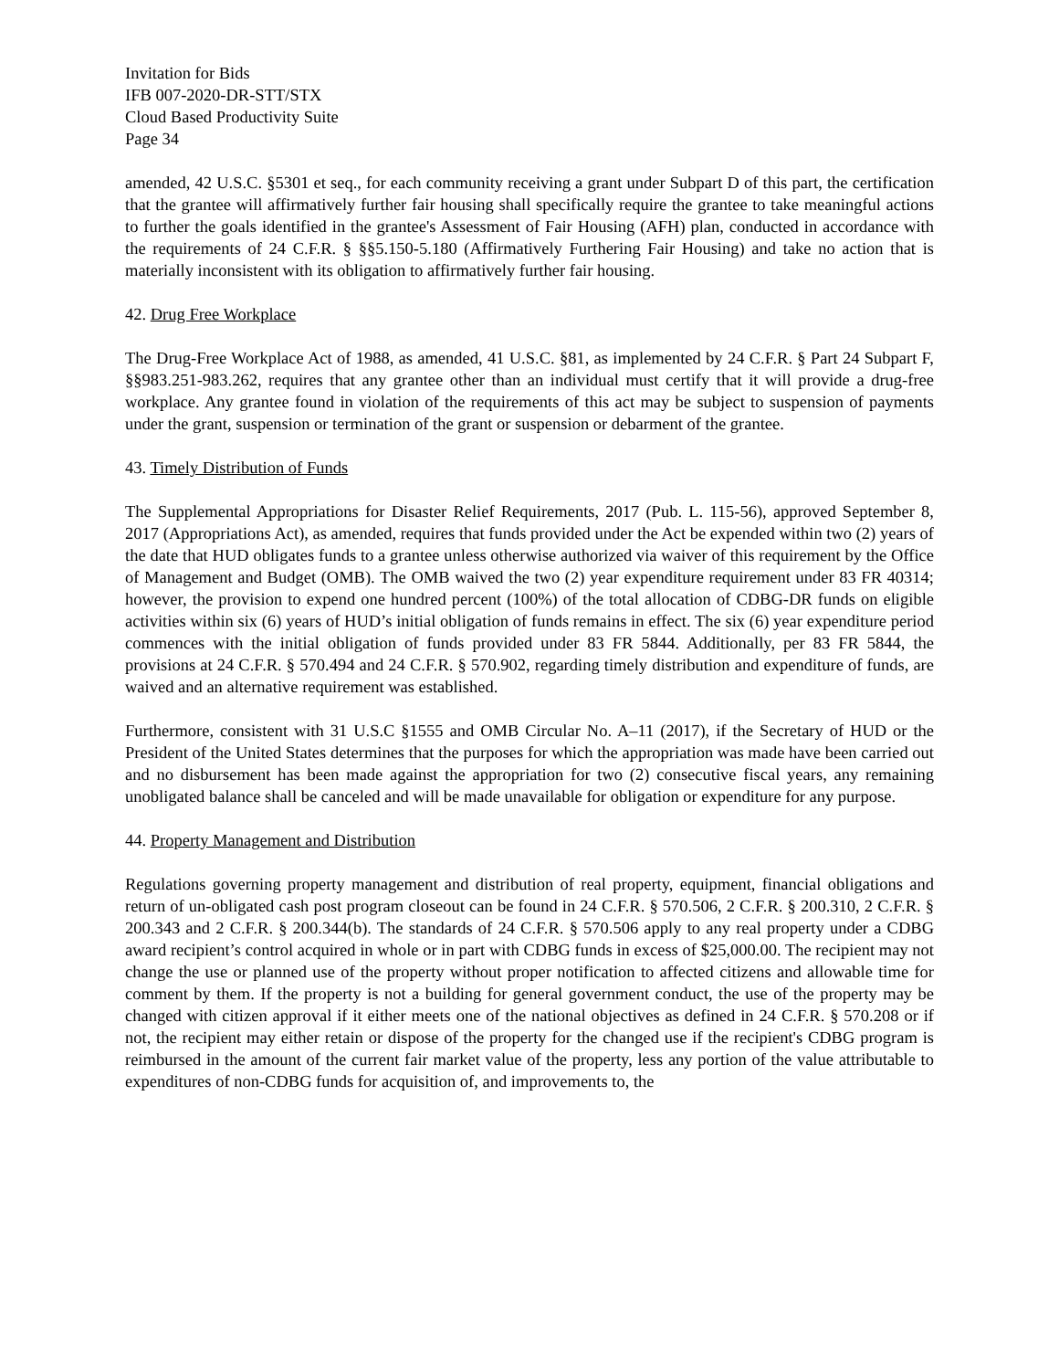Invitation for Bids
IFB 007-2020-DR-STT/STX
Cloud Based Productivity Suite
Page 34
amended, 42 U.S.C. §5301 et seq., for each community receiving a grant under Subpart D of this part, the certification that the grantee will affirmatively further fair housing shall specifically require the grantee to take meaningful actions to further the goals identified in the grantee's Assessment of Fair Housing (AFH) plan, conducted in accordance with the requirements of 24 C.F.R. § §§5.150-5.180 (Affirmatively Furthering Fair Housing) and take no action that is materially inconsistent with its obligation to affirmatively further fair housing.
42. Drug Free Workplace
The Drug-Free Workplace Act of 1988, as amended, 41 U.S.C. §81, as implemented by 24 C.F.R. § Part 24 Subpart F, §§983.251-983.262, requires that any grantee other than an individual must certify that it will provide a drug-free workplace. Any grantee found in violation of the requirements of this act may be subject to suspension of payments under the grant, suspension or termination of the grant or suspension or debarment of the grantee.
43. Timely Distribution of Funds
The Supplemental Appropriations for Disaster Relief Requirements, 2017 (Pub. L. 115-56), approved September 8, 2017 (Appropriations Act), as amended, requires that funds provided under the Act be expended within two (2) years of the date that HUD obligates funds to a grantee unless otherwise authorized via waiver of this requirement by the Office of Management and Budget (OMB). The OMB waived the two (2) year expenditure requirement under 83 FR 40314; however, the provision to expend one hundred percent (100%) of the total allocation of CDBG-DR funds on eligible activities within six (6) years of HUD’s initial obligation of funds remains in effect. The six (6) year expenditure period commences with the initial obligation of funds provided under 83 FR 5844. Additionally, per 83 FR 5844, the provisions at 24 C.F.R. § 570.494 and 24 C.F.R. § 570.902, regarding timely distribution and expenditure of funds, are waived and an alternative requirement was established.
Furthermore, consistent with 31 U.S.C §1555 and OMB Circular No. A–11 (2017), if the Secretary of HUD or the President of the United States determines that the purposes for which the appropriation was made have been carried out and no disbursement has been made against the appropriation for two (2) consecutive fiscal years, any remaining unobligated balance shall be canceled and will be made unavailable for obligation or expenditure for any purpose.
44. Property Management and Distribution
Regulations governing property management and distribution of real property, equipment, financial obligations and return of un-obligated cash post program closeout can be found in 24 C.F.R. § 570.506, 2 C.F.R. § 200.310, 2 C.F.R. § 200.343 and 2 C.F.R. § 200.344(b). The standards of 24 C.F.R. § 570.506 apply to any real property under a CDBG award recipient’s control acquired in whole or in part with CDBG funds in excess of $25,000.00. The recipient may not change the use or planned use of the property without proper notification to affected citizens and allowable time for comment by them. If the property is not a building for general government conduct, the use of the property may be changed with citizen approval if it either meets one of the national objectives as defined in 24 C.F.R. § 570.208 or if not, the recipient may either retain or dispose of the property for the changed use if the recipient's CDBG program is reimbursed in the amount of the current fair market value of the property, less any portion of the value attributable to expenditures of non-CDBG funds for acquisition of, and improvements to, the